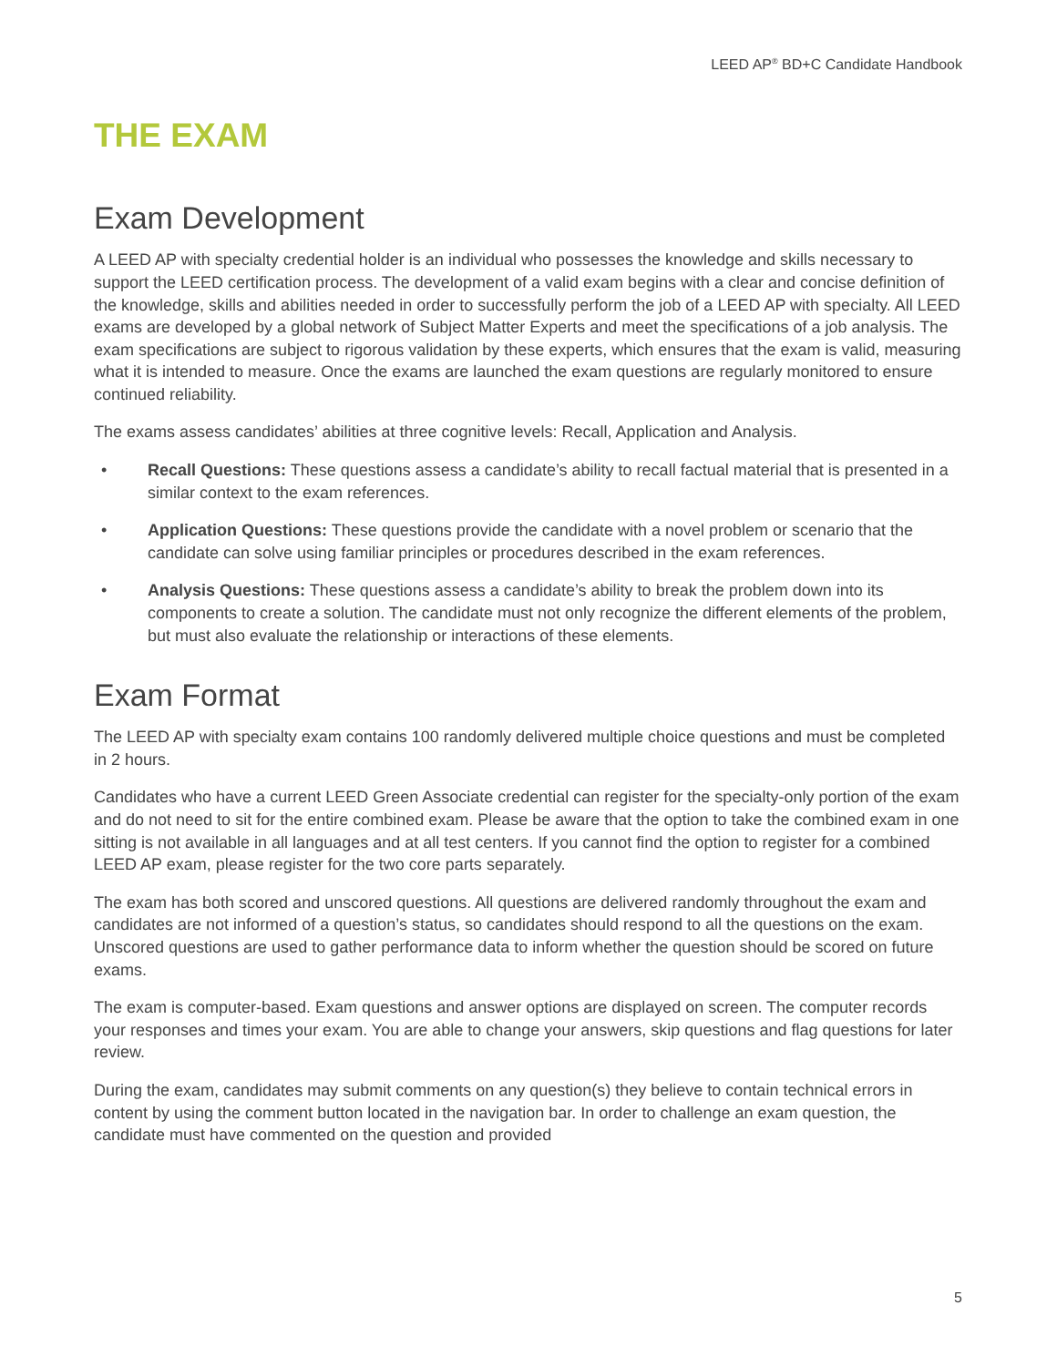LEED AP<sup>®</sup> BD+C Candidate Handbook
THE EXAM
Exam Development
A LEED AP with specialty credential holder is an individual who possesses the knowledge and skills necessary to support the LEED certification process. The development of a valid exam begins with a clear and concise definition of the knowledge, skills and abilities needed in order to successfully perform the job of a LEED AP with specialty. All LEED exams are developed by a global network of Subject Matter Experts and meet the specifications of a job analysis. The exam specifications are subject to rigorous validation by these experts, which ensures that the exam is valid, measuring what it is intended to measure. Once the exams are launched the exam questions are regularly monitored to ensure continued reliability.
The exams assess candidates’ abilities at three cognitive levels: Recall, Application and Analysis.
• Recall Questions: These questions assess a candidate’s ability to recall factual material that is presented in a similar context to the exam references.
• Application Questions: These questions provide the candidate with a novel problem or scenario that the candidate can solve using familiar principles or procedures described in the exam references.
• Analysis Questions: These questions assess a candidate’s ability to break the problem down into its components to create a solution. The candidate must not only recognize the different elements of the problem, but must also evaluate the relationship or interactions of these elements.
Exam Format
The LEED AP with specialty exam contains 100 randomly delivered multiple choice questions and must be completed in 2 hours.
Candidates who have a current LEED Green Associate credential can register for the specialty-only portion of the exam and do not need to sit for the entire combined exam. Please be aware that the option to take the combined exam in one sitting is not available in all languages and at all test centers. If you cannot find the option to register for a combined LEED AP exam, please register for the two core parts separately.
The exam has both scored and unscored questions. All questions are delivered randomly throughout the exam and candidates are not informed of a question’s status, so candidates should respond to all the questions on the exam. Unscored questions are used to gather performance data to inform whether the question should be scored on future exams.
The exam is computer-based. Exam questions and answer options are displayed on screen. The computer records your responses and times your exam. You are able to change your answers, skip questions and flag questions for later review.
During the exam, candidates may submit comments on any question(s) they believe to contain technical errors in content by using the comment button located in the navigation bar. In order to challenge an exam question, the candidate must have commented on the question and provided
5